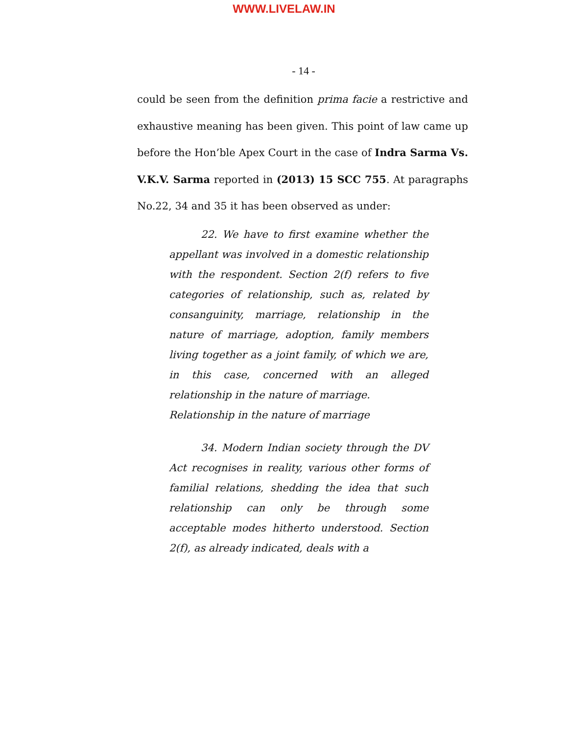WWW.LIVELAW.IN
- 14 -
could be seen from the definition prima facie a restrictive and exhaustive meaning has been given. This point of law came up before the Hon’ble Apex Court in the case of Indra Sarma Vs. V.K.V. Sarma reported in (2013) 15 SCC 755. At paragraphs No.22, 34 and 35 it has been observed as under:
22. We have to first examine whether the appellant was involved in a domestic relationship with the respondent. Section 2(f) refers to five categories of relationship, such as, related by consanguinity, marriage, relationship in the nature of marriage, adoption, family members living together as a joint family, of which we are, in this case, concerned with an alleged relationship in the nature of marriage.
Relationship in the nature of marriage
34. Modern Indian society through the DV Act recognises in reality, various other forms of familial relations, shedding the idea that such relationship can only be through some acceptable modes hitherto understood. Section 2(f), as already indicated, deals with a